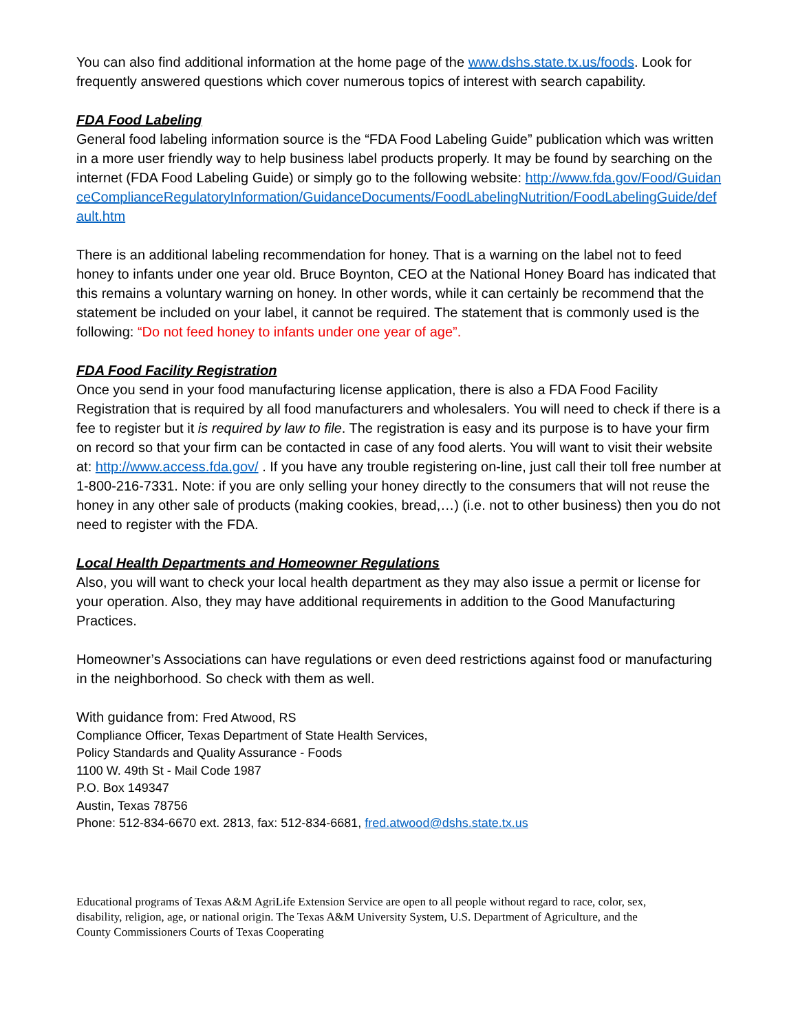You can also find additional information at the home page of the www.dshs.state.tx.us/foods. Look for frequently answered questions which cover numerous topics of interest with search capability.
FDA Food Labeling
General food labeling information source is the “FDA Food Labeling Guide” publication which was written in a more user friendly way to help business label products properly. It may be found by searching on the internet (FDA Food Labeling Guide) or simply go to the following website: http://www.fda.gov/Food/GuidanceComplianceRegulatoryInformation/GuidanceDocuments/FoodLabelingNutrition/FoodLabelingGuide/default.htm
There is an additional labeling recommendation for honey. That is a warning on the label not to feed honey to infants under one year old. Bruce Boynton, CEO at the National Honey Board has indicated that this remains a voluntary warning on honey. In other words, while it can certainly be recommend that the statement be included on your label, it cannot be required. The statement that is commonly used is the following: “Do not feed honey to infants under one year of age”.
FDA Food Facility Registration
Once you send in your food manufacturing license application, there is also a FDA Food Facility Registration that is required by all food manufacturers and wholesalers. You will need to check if there is a fee to register but it is required by law to file. The registration is easy and its purpose is to have your firm on record so that your firm can be contacted in case of any food alerts. You will want to visit their website at: http://www.access.fda.gov/ . If you have any trouble registering on-line, just call their toll free number at 1-800-216-7331. Note: if you are only selling your honey directly to the consumers that will not reuse the honey in any other sale of products (making cookies, bread,…) (i.e. not to other business) then you do not need to register with the FDA.
Local Health Departments and Homeowner Regulations
Also, you will want to check your local health department as they may also issue a permit or license for your operation. Also, they may have additional requirements in addition to the Good Manufacturing Practices.
Homeowner’s Associations can have regulations or even deed restrictions against food or manufacturing in the neighborhood. So check with them as well.
With guidance from: Fred Atwood, RS
Compliance Officer, Texas Department of State Health Services,
Policy Standards and Quality Assurance - Foods
1100 W. 49th St - Mail Code 1987
P.O. Box 149347
Austin, Texas 78756
Phone: 512-834-6670 ext. 2813, fax: 512-834-6681, fred.atwood@dshs.state.tx.us
Educational programs of Texas A&M AgriLife Extension Service are open to all people without regard to race, color, sex, disability, religion, age, or national origin. The Texas A&M University System, U.S. Department of Agriculture, and the County Commissioners Courts of Texas Cooperating